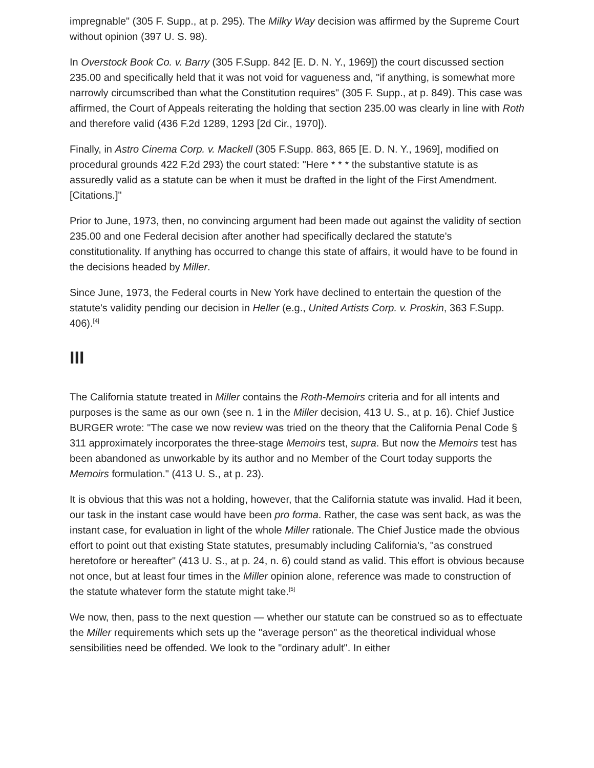impregnable" (305 F. Supp., at p. 295). The Milky Way decision was affirmed by the Supreme Court without opinion (397 U. S. 98).
In Overstock Book Co. v. Barry (305 F.Supp. 842 [E. D. N. Y., 1969]) the court discussed section 235.00 and specifically held that it was not void for vagueness and, "if anything, is somewhat more narrowly circumscribed than what the Constitution requires" (305 F. Supp., at p. 849). This case was affirmed, the Court of Appeals reiterating the holding that section 235.00 was clearly in line with Roth and therefore valid (436 F.2d 1289, 1293 [2d Cir., 1970]).
Finally, in Astro Cinema Corp. v. Mackell (305 F.Supp. 863, 865 [E. D. N. Y., 1969], modified on procedural grounds 422 F.2d 293) the court stated: "Here * * * the substantive statute is as assuredly valid as a statute can be when it must be drafted in the light of the First Amendment. [Citations.]"
Prior to June, 1973, then, no convincing argument had been made out against the validity of section 235.00 and one Federal decision after another had specifically declared the statute's constitutionality. If anything has occurred to change this state of affairs, it would have to be found in the decisions headed by Miller.
Since June, 1973, the Federal courts in New York have declined to entertain the question of the statute's validity pending our decision in Heller (e.g., United Artists Corp. v. Proskin, 363 F.Supp. 406).<sup>[4]</sup>
III
The California statute treated in Miller contains the Roth-Memoirs criteria and for all intents and purposes is the same as our own (see n. 1 in the Miller decision, 413 U. S., at p. 16). Chief Justice BURGER wrote: "The case we now review was tried on the theory that the California Penal Code § 311 approximately incorporates the three-stage Memoirs test, supra. But now the Memoirs test has been abandoned as unworkable by its author and no Member of the Court today supports the Memoirs formulation." (413 U. S., at p. 23).
It is obvious that this was not a holding, however, that the California statute was invalid. Had it been, our task in the instant case would have been pro forma. Rather, the case was sent back, as was the instant case, for evaluation in light of the whole Miller rationale. The Chief Justice made the obvious effort to point out that existing State statutes, presumably including California's, "as construed heretofore or hereafter" (413 U. S., at p. 24, n. 6) could stand as valid. This effort is obvious because not once, but at least four times in the Miller opinion alone, reference was made to construction of the statute whatever form the statute might take.<sup>[5]</sup>
We now, then, pass to the next question — whether our statute can be construed so as to effectuate the Miller requirements which sets up the "average person" as the theoretical individual whose sensibilities need be offended. We look to the "ordinary adult". In either